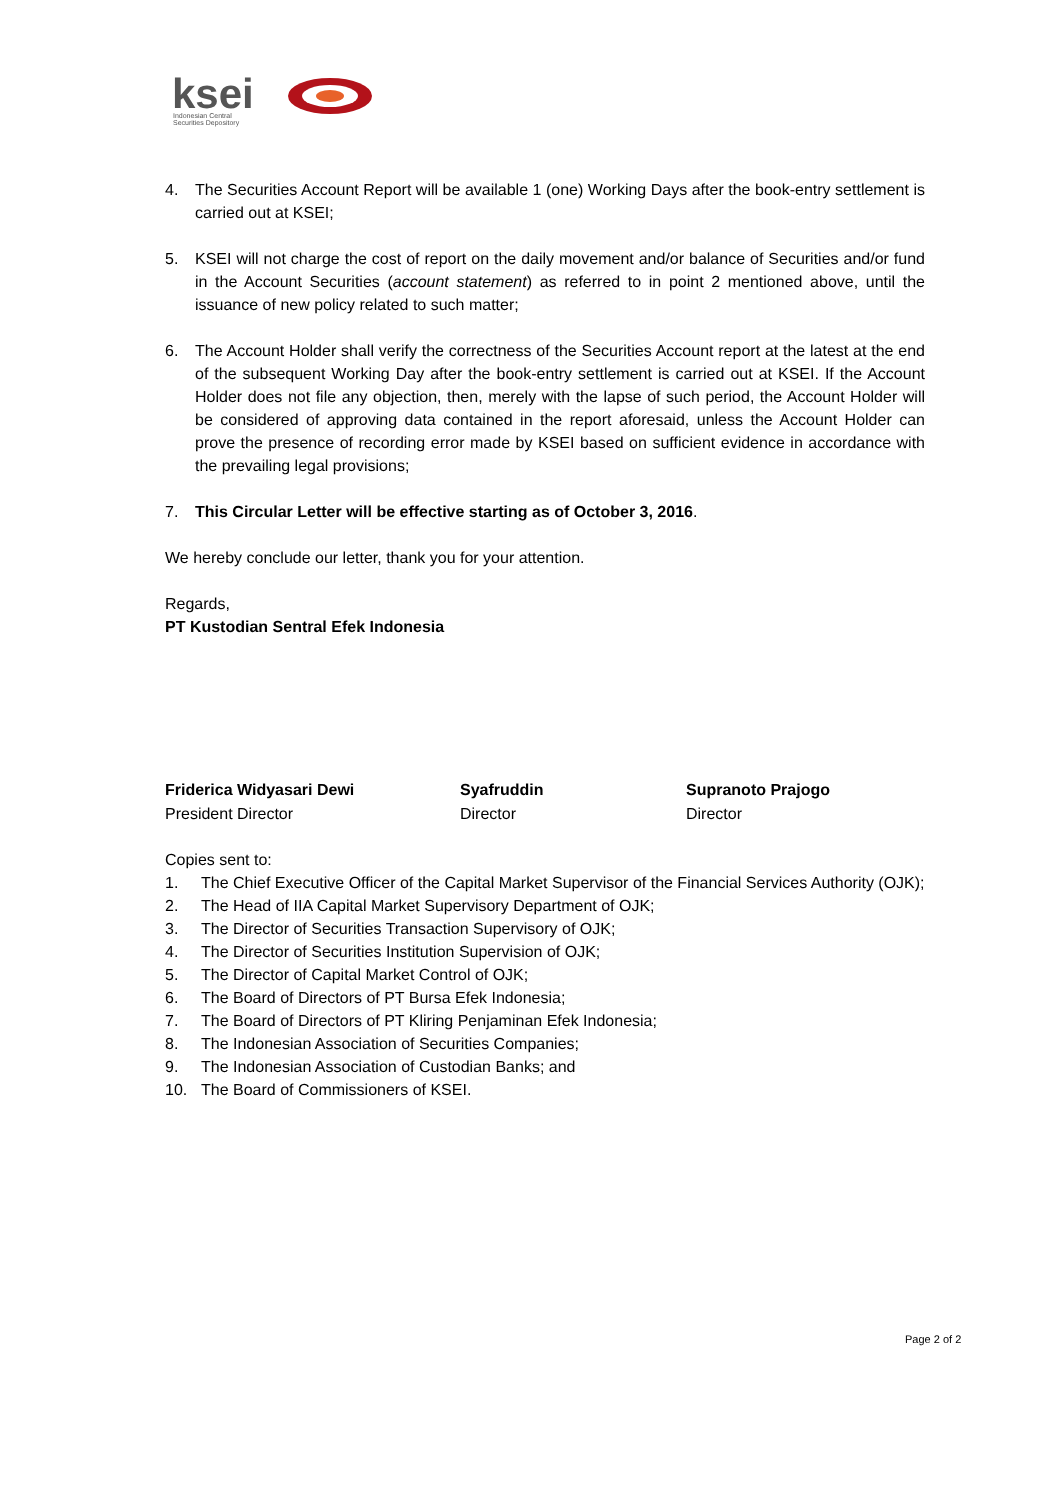ksei
Indonesian Central
Securities Depository
4. The Securities Account Report will be available 1 (one) Working Days after the book-entry settlement is carried out at KSEI;
5. KSEI will not charge the cost of report on the daily movement and/or balance of Securities and/or fund in the Account Securities (account statement) as referred to in point 2 mentioned above, until the issuance of new policy related to such matter;
6. The Account Holder shall verify the correctness of the Securities Account report at the latest at the end of the subsequent Working Day after the book-entry settlement is carried out at KSEI. If the Account Holder does not file any objection, then, merely with the lapse of such period, the Account Holder will be considered of approving data contained in the report aforesaid, unless the Account Holder can prove the presence of recording error made by KSEI based on sufficient evidence in accordance with the prevailing legal provisions;
7. This Circular Letter will be effective starting as of October 3, 2016.
We hereby conclude our letter, thank you for your attention.
Regards,
PT Kustodian Sentral Efek Indonesia
Friderica Widyasari Dewi
President Director
Syafruddin
Director
Supranoto Prajogo
Director
Copies sent to:
1. The Chief Executive Officer of the Capital Market Supervisor of the Financial Services Authority (OJK);
2. The Head of IIA Capital Market Supervisory Department of OJK;
3. The Director of Securities Transaction Supervisory of OJK;
4. The Director of Securities Institution Supervision of OJK;
5. The Director of Capital Market Control of OJK;
6. The Board of Directors of PT Bursa Efek Indonesia;
7. The Board of Directors of PT Kliring Penjaminan Efek Indonesia;
8. The Indonesian Association of Securities Companies;
9. The Indonesian Association of Custodian Banks; and
10. The Board of Commissioners of KSEI.
Page 2 of 2